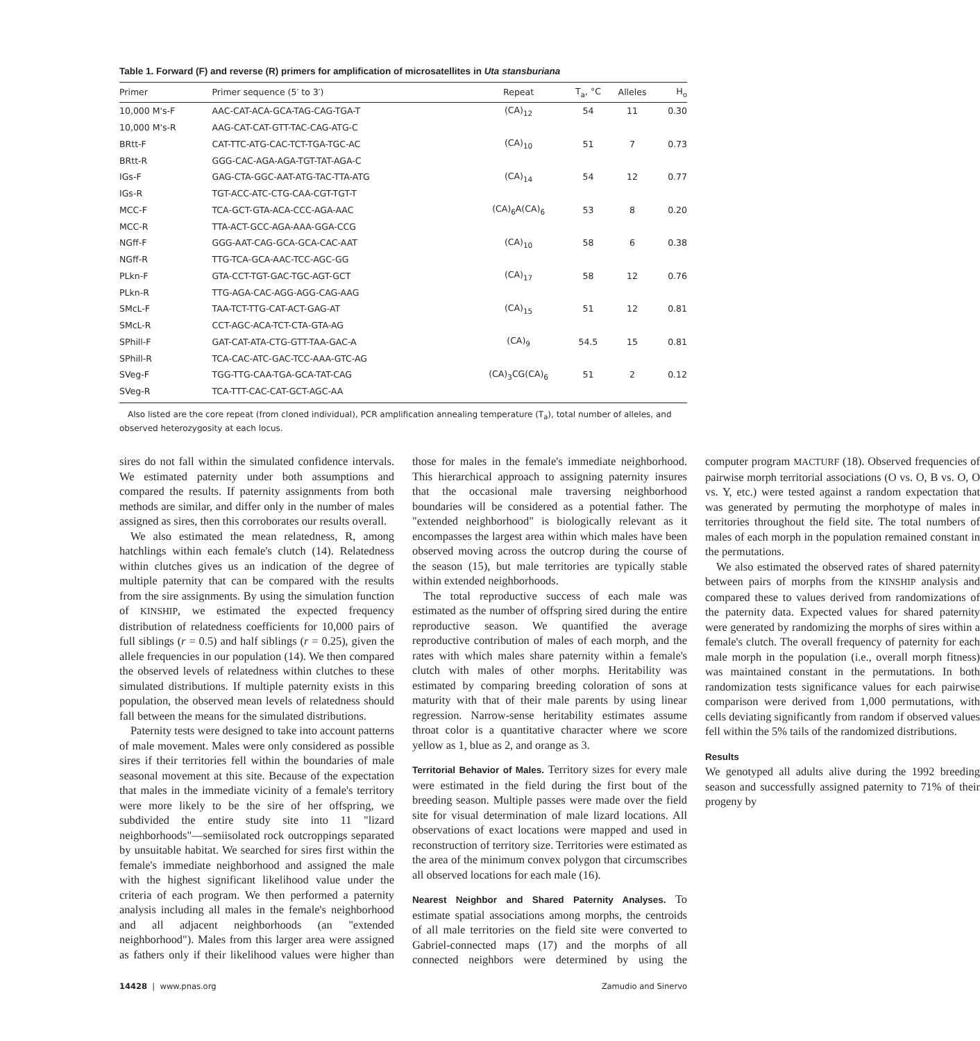Table 1. Forward (F) and reverse (R) primers for amplification of microsatellites in Uta stansburiana
| Primer | Primer sequence (5′ to 3′) | Repeat | T<sub>a</sub>, °C | Alleles | H<sub>o</sub> |
| --- | --- | --- | --- | --- | --- |
| 10,000 M's-F | AAC-CAT-ACA-GCA-TAG-CAG-TGA-T | (CA)<sub>12</sub> | 54 | 11 | 0.30 |
| 10,000 M's-R | AAG-CAT-CAT-GTT-TAC-CAG-ATG-C | | | | |
| BRtt-F | CAT-TTC-ATG-CAC-TCT-TGA-TGC-AC | (CA)<sub>10</sub> | 51 | 7 | 0.73 |
| BRtt-R | GGG-CAC-AGA-AGA-TGT-TAT-AGA-C | | | | |
| IGs-F | GAG-CTA-GGC-AAT-ATG-TAC-TTA-ATG | (CA)<sub>14</sub> | 54 | 12 | 0.77 |
| IGs-R | TGT-ACC-ATC-CTG-CAA-CGT-TGT-T | | | | |
| MCC-F | TCA-GCT-GTA-ACA-CCC-AGA-AAC | (CA)<sub>6</sub>A(CA)<sub>6</sub> | 53 | 8 | 0.20 |
| MCC-R | TTA-ACT-GCC-AGA-AAA-GGA-CCG | | | | |
| NGff-F | GGG-AAT-CAG-GCA-GCA-CAC-AAT | (CA)<sub>10</sub> | 58 | 6 | 0.38 |
| NGff-R | TTG-TCA-GCA-AAC-TCC-AGC-GG | | | | |
| PLkn-F | GTA-CCT-TGT-GAC-TGC-AGT-GCT | (CA)<sub>17</sub> | 58 | 12 | 0.76 |
| PLkn-R | TTG-AGA-CAC-AGG-AGG-CAG-AAG | | | | |
| SMcL-F | TAA-TCT-TTG-CAT-ACT-GAG-AT | (CA)<sub>15</sub> | 51 | 12 | 0.81 |
| SMcL-R | CCT-AGC-ACA-TCT-CTA-GTA-AG | | | | |
| SPhill-F | GAT-CAT-ATA-CTG-GTT-TAA-GAC-A | (CA)<sub>9</sub> | 54.5 | 15 | 0.81 |
| SPhill-R | TCA-CAC-ATC-GAC-TCC-AAA-GTC-AG | | | | |
| SVeg-F | TGG-TTG-CAA-TGA-GCA-TAT-CAG | (CA)<sub>3</sub>CG(CA)<sub>6</sub> | 51 | 2 | 0.12 |
| SVeg-R | TCA-TTT-CAC-CAT-GCT-AGC-AA | | | | |
Also listed are the core repeat (from cloned individual), PCR amplification annealing temperature (T<sub>a</sub>), total number of alleles, and observed heterozygosity at each locus.
sires do not fall within the simulated confidence intervals. We estimated paternity under both assumptions and compared the results. If paternity assignments from both methods are similar, and differ only in the number of males assigned as sires, then this corroborates our results overall.
We also estimated the mean relatedness, R, among hatchlings within each female's clutch (14). Relatedness within clutches gives us an indication of the degree of multiple paternity that can be compared with the results from the sire assignments. By using the simulation function of KINSHIP, we estimated the expected frequency distribution of relatedness coefficients for 10,000 pairs of full siblings (r = 0.5) and half siblings (r = 0.25), given the allele frequencies in our population (14). We then compared the observed levels of relatedness within clutches to these simulated distributions. If multiple paternity exists in this population, the observed mean levels of relatedness should fall between the means for the simulated distributions.
Paternity tests were designed to take into account patterns of male movement. Males were only considered as possible sires if their territories fell within the boundaries of male seasonal movement at this site. Because of the expectation that males in the immediate vicinity of a female's territory were more likely to be the sire of her offspring, we subdivided the entire study site into 11 "lizard neighborhoods"—semiisolated rock outcroppings separated by unsuitable habitat. We searched for sires first within the female's immediate neighborhood and assigned the male with the highest significant likelihood value under the criteria of each program. We then performed a paternity analysis including all males in the female's neighborhood and all adjacent neighborhoods (an "extended neighborhood"). Males from this larger area were assigned as fathers only if their likelihood values were higher than those for males in the female's immediate neighborhood. This hierarchical approach to assigning paternity insures that the occasional male traversing neighborhood boundaries will be considered as a potential father. The "extended neighborhood" is biologically relevant as it encompasses the largest area within which males have been observed moving across the outcrop during the course of the season (15), but male territories are typically stable within extended neighborhoods.
The total reproductive success of each male was estimated as the number of offspring sired during the entire reproductive season. We quantified the average reproductive contribution of males of each morph, and the rates with which males share paternity within a female's clutch with males of other morphs. Heritability was estimated by comparing breeding coloration of sons at maturity with that of their male parents by using linear regression. Narrow-sense heritability estimates assume throat color is a quantitative character where we score yellow as 1, blue as 2, and orange as 3.
Territorial Behavior of Males. Territory sizes for every male were estimated in the field during the first bout of the breeding season. Multiple passes were made over the field site for visual determination of male lizard locations. All observations of exact locations were mapped and used in reconstruction of territory size. Territories were estimated as the area of the minimum convex polygon that circumscribes all observed locations for each male (16).
Nearest Neighbor and Shared Paternity Analyses. To estimate spatial associations among morphs, the centroids of all male territories on the field site were converted to Gabriel-connected maps (17) and the morphs of all connected neighbors were determined by using the computer program MACTURF (18). Observed frequencies of pairwise morph territorial associations (O vs. O, B vs. O, O vs. Y, etc.) were tested against a random expectation that was generated by permuting the morphotype of males in territories throughout the field site. The total numbers of males of each morph in the population remained constant in the permutations.
We also estimated the observed rates of shared paternity between pairs of morphs from the KINSHIP analysis and compared these to values derived from randomizations of the paternity data. Expected values for shared paternity were generated by randomizing the morphs of sires within a female's clutch. The overall frequency of paternity for each male morph in the population (i.e., overall morph fitness) was maintained constant in the permutations. In both randomization tests significance values for each pairwise comparison were derived from 1,000 permutations, with cells deviating significantly from random if observed values fell within the 5% tails of the randomized distributions.
Results
We genotyped all adults alive during the 1992 breeding season and successfully assigned paternity to 71% of their progeny by
14428 | www.pnas.org Zamudio and Sinervo